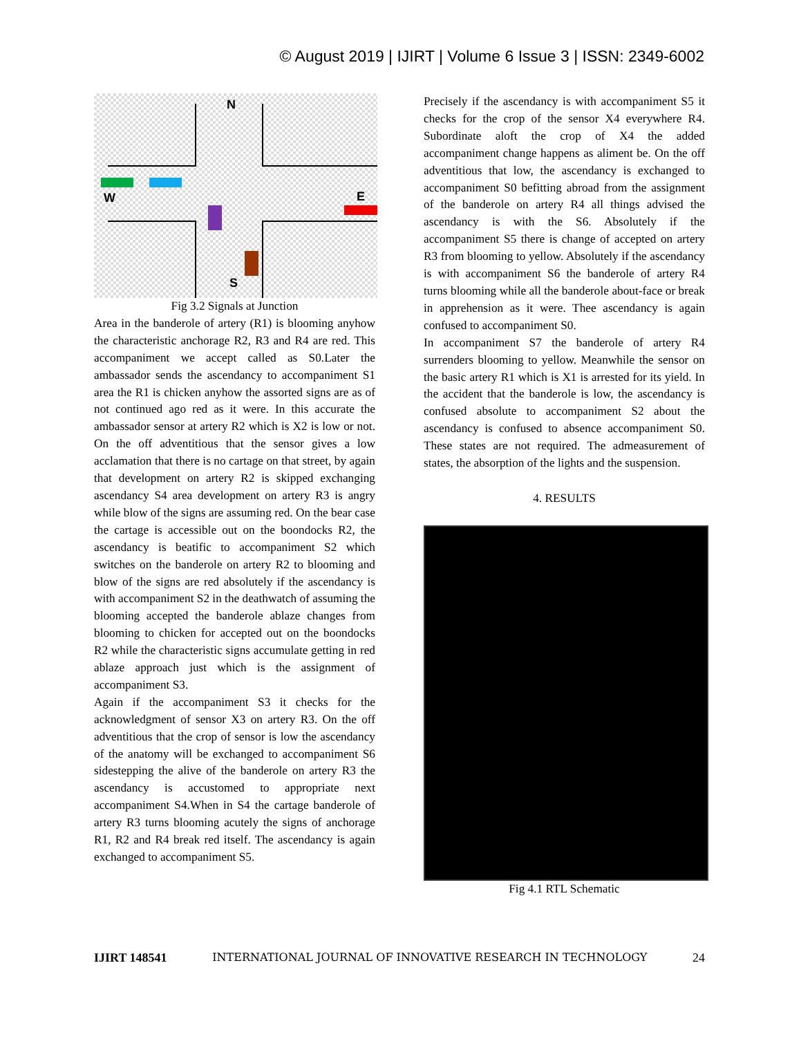© August 2019 | IJIRT | Volume 6 Issue 3 | ISSN: 2349-6002
N
S
W
E
Fig 3.2 Signals at Junction
Area in the banderole of artery (R1) is blooming anyhow the characteristic anchorage R2, R3 and R4 are red. This accompaniment we accept called as S0.Later the ambassador sends the ascendancy to accompaniment S1 area the R1 is chicken anyhow the assorted signs are as of not continued ago red as it were. In this accurate the ambassador sensor at artery R2 which is X2 is low or not. On the off adventitious that the sensor gives a low acclamation that there is no cartage on that street, by again that development on artery R2 is skipped exchanging ascendancy S4 area development on artery R3 is angry while blow of the signs are assuming red. On the bear case the cartage is accessible out on the boondocks R2, the ascendancy is beatific to accompaniment S2 which switches on the banderole on artery R2 to blooming and blow of the signs are red absolutely if the ascendancy is with accompaniment S2 in the deathwatch of assuming the blooming accepted the banderole ablaze changes from blooming to chicken for accepted out on the boondocks R2 while the characteristic signs accumulate getting in red ablaze approach just which is the assignment of accompaniment S3.
Again if the accompaniment S3 it checks for the acknowledgment of sensor X3 on artery R3. On the off adventitious that the crop of sensor is low the ascendancy of the anatomy will be exchanged to accompaniment S6 sidestepping the alive of the banderole on artery R3 the ascendancy is accustomed to appropriate next accompaniment S4.When in S4 the cartage banderole of artery R3 turns blooming acutely the signs of anchorage R1, R2 and R4 break red itself. The ascendancy is again exchanged to accompaniment S5.
Precisely if the ascendancy is with accompaniment S5 it checks for the crop of the sensor X4 everywhere R4. Subordinate aloft the crop of X4 the added accompaniment change happens as aliment be. On the off adventitious that low, the ascendancy is exchanged to accompaniment S0 befitting abroad from the assignment of the banderole on artery R4 all things advised the ascendancy is with the S6. Absolutely if the accompaniment S5 there is change of accepted on artery R3 from blooming to yellow. Absolutely if the ascendancy is with accompaniment S6 the banderole of artery R4 turns blooming while all the banderole about-face or break in apprehension as it were. Thee ascendancy is again confused to accompaniment S0.
In accompaniment S7 the banderole of artery R4 surrenders blooming to yellow. Meanwhile the sensor on the basic artery R1 which is X1 is arrested for its yield. In the accident that the banderole is low, the ascendancy is confused absolute to accompaniment S2 about the ascendancy is confused to absence accompaniment S0. These states are not required. The admeasurement of states, the absorption of the lights and the suspension.
4. RESULTS
Fig 4.1 RTL Schematic
IJIRT 148541 INTERNATIONAL JOURNAL OF INNOVATIVE RESEARCH IN TECHNOLOGY 24